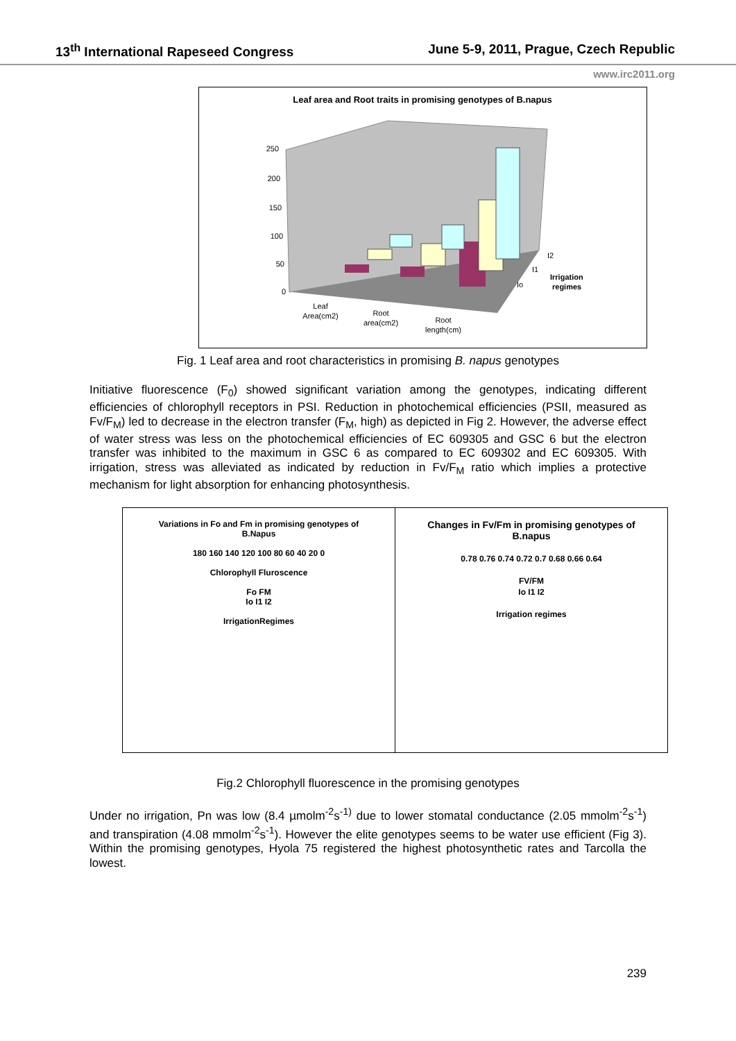13<sup>th</sup> International Rapeseed Congress June 5-9, 2011, Prague, Czech Republic
www.irc2011.org
Leaf area and Root traits in promising genotypes of B.napus
250
200
150
100
50
0
Leaf
Area(cm2)
Root
area(cm2)
Root
length(cm)
Io
I1
I2
Irrigation
regimes
Fig. 1 Leaf area and root characteristics in promising B. napus genotypes
Initiative fluorescence (F<sub>0</sub>) showed significant variation among the genotypes, indicating different efficiencies of chlorophyll receptors in PSI. Reduction in photochemical efficiencies (PSII, measured as Fv/F<sub>M</sub>) led to decrease in the electron transfer (F<sub>M</sub>, high) as depicted in Fig 2. However, the adverse effect of water stress was less on the photochemical efficiencies of EC 609305 and GSC 6 but the electron transfer was inhibited to the maximum in GSC 6 as compared to EC 609302 and EC 609305. With irrigation, stress was alleviated as indicated by reduction in Fv/F<sub>M</sub> ratio which implies a protective mechanism for light absorption for enhancing photosynthesis.
Variations in Fo and Fm in promising genotypes of
B.Napus
180 160 140 120 100 80 60 40 20 0
Chlorophyll Fluroscence
Fo FM
Io I1 I2
IrrigationRegimes
Changes in Fv/Fm in promising genotypes of
B.napus
0.78 0.76 0.74 0.72 0.7 0.68 0.66 0.64
FV/FM
Io I1 I2
Irrigation regimes
Fig.2 Chlorophyll fluorescence in the promising genotypes
Under no irrigation, Pn was low (8.4 µmolm<sup>-2</sup>s<sup>-1)</sup> due to lower stomatal conductance (2.05 mmolm<sup>-2</sup>s<sup>-1</sup>) and transpiration (4.08 mmolm<sup>-2</sup>s<sup>-1</sup>). However the elite genotypes seems to be water use efficient (Fig 3). Within the promising genotypes, Hyola 75 registered the highest photosynthetic rates and Tarcolla the lowest.
239